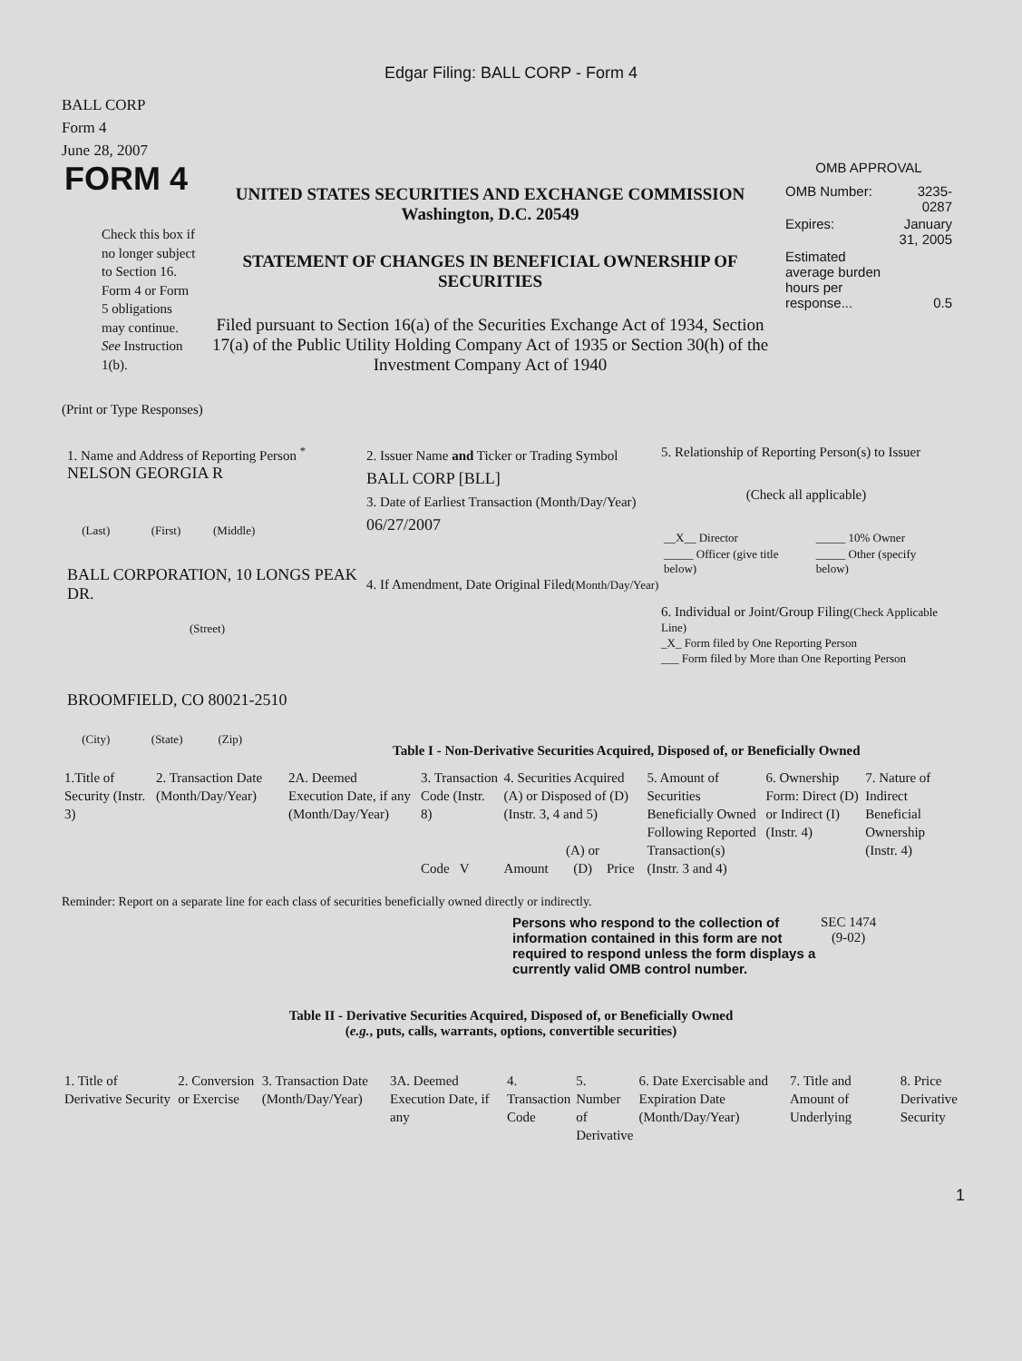Edgar Filing: BALL CORP - Form 4
BALL CORP
Form 4
June 28, 2007
FORM 4
Check this box if no longer subject to Section 16. Form 4 or Form 5 obligations may continue. See Instruction 1(b).
UNITED STATES SECURITIES AND EXCHANGE COMMISSION
Washington, D.C. 20549
STATEMENT OF CHANGES IN BENEFICIAL OWNERSHIP OF SECURITIES
Filed pursuant to Section 16(a) of the Securities Exchange Act of 1934, Section 17(a) of the Public Utility Holding Company Act of 1935 or Section 30(h) of the Investment Company Act of 1940
OMB APPROVAL
| OMB Number: | 3235-0287 |
| Expires: | January 31, 2005 |
| Estimated average burden hours per response... | 0.5 |
(Print or Type Responses)
1. Name and Address of Reporting Person <sup>*</sup>
NELSON GEORGIA R
(Last) (First) (Middle)
BALL CORPORATION, 10 LONGS PEAK DR.
(Street)
BROOMFIELD, CO 80021-2510
(City) (State) (Zip)
2. Issuer Name and Ticker or Trading Symbol
BALL CORP [BLL]
3. Date of Earliest Transaction (Month/Day/Year)
06/27/2007
4. If Amendment, Date Original Filed(Month/Day/Year)
5. Relationship of Reporting Person(s) to Issuer
(Check all applicable)
| __X__ Director | _____ 10% Owner |
| _____ Officer (give title below) | _____ Other (specify below) |
6. Individual or Joint/Group Filing(Check Applicable Line)
_X_ Form filed by One Reporting Person
___ Form filed by More than One Reporting Person
Table I - Non-Derivative Securities Acquired, Disposed of, or Beneficially Owned
| 1.Title of Security (Instr. 3) | 2. Transaction Date (Month/Day/Year) | 2A. Deemed Execution Date, if any (Month/Day/Year) | 3. Transaction Code (Instr. 8) | 4. Securities Acquired (A) or Disposed of (D) (Instr. 3, 4 and 5) | | | 5. Amount of Securities Beneficially Owned Following Reported Transaction(s) (Instr. 3 and 4) | 6. Ownership Form: Direct (D) or Indirect (I) (Instr. 4) | 7. Nature of Indirect Beneficial Ownership (Instr. 4) |
| --- | --- | --- | --- | --- | --- | --- | --- | --- | --- |
| | | | Code V | Amount | (A) or (D) | Price | | | |
Reminder: Report on a separate line for each class of securities beneficially owned directly or indirectly.
Persons who respond to the collection of information contained in this form are not required to respond unless the form displays a currently valid OMB control number.
SEC 1474
(9-02)
Table II - Derivative Securities Acquired, Disposed of, or Beneficially Owned
(e.g., puts, calls, warrants, options, convertible securities)
| 1. Title of Derivative Security | 2. Conversion or Exercise | 3. Transaction Date (Month/Day/Year) | 3A. Deemed Execution Date, if any | 4. Transaction Code | 5. Number of Derivative | 6. Date Exercisable and Expiration Date (Month/Day/Year) | 7. Title and Amount of Underlying | 8. Price Derivative Security |
| --- | --- | --- | --- | --- | --- | --- | --- | --- |
1